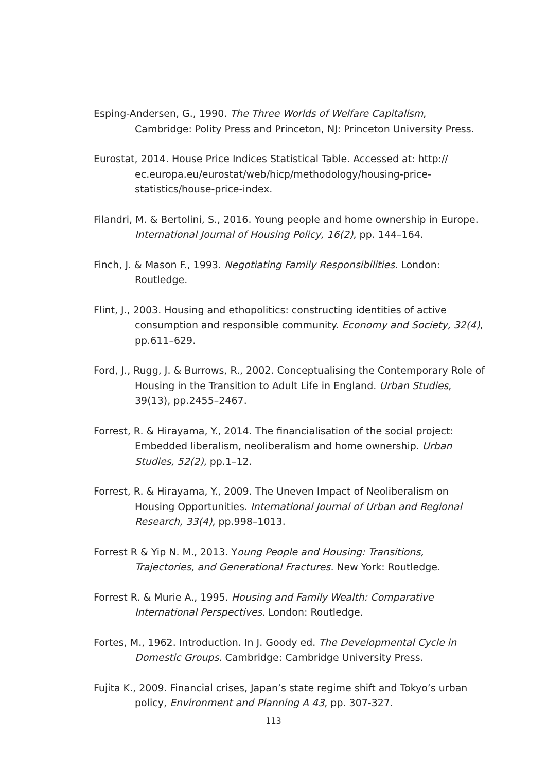Esping-Andersen, G., 1990. The Three Worlds of Welfare Capitalism, Cambridge: Polity Press and Princeton, NJ: Princeton University Press.
Eurostat, 2014. House Price Indices Statistical Table. Accessed at: http:// ec.europa.eu/eurostat/web/hicp/methodology/housing-price-statistics/house-price-index.
Filandri, M. & Bertolini, S., 2016. Young people and home ownership in Europe. International Journal of Housing Policy, 16(2), pp. 144–164.
Finch, J. & Mason F., 1993. Negotiating Family Responsibilities. London: Routledge.
Flint, J., 2003. Housing and ethopolitics: constructing identities of active consumption and responsible community. Economy and Society, 32(4), pp.611–629.
Ford, J., Rugg, J. & Burrows, R., 2002. Conceptualising the Contemporary Role of Housing in the Transition to Adult Life in England. Urban Studies, 39(13), pp.2455–2467.
Forrest, R. & Hirayama, Y., 2014. The financialisation of the social project: Embedded liberalism, neoliberalism and home ownership. Urban Studies, 52(2), pp.1–12.
Forrest, R. & Hirayama, Y., 2009. The Uneven Impact of Neoliberalism on Housing Opportunities. International Journal of Urban and Regional Research, 33(4), pp.998–1013.
Forrest R & Yip N. M., 2013. Young People and Housing: Transitions, Trajectories, and Generational Fractures. New York: Routledge.
Forrest R. & Murie A., 1995. Housing and Family Wealth: Comparative International Perspectives. London: Routledge.
Fortes, M., 1962. Introduction. In J. Goody ed. The Developmental Cycle in Domestic Groups. Cambridge: Cambridge University Press.
Fujita K., 2009. Financial crises, Japan’s state regime shift and Tokyo’s urban policy, Environment and Planning A 43, pp. 307-327.
113